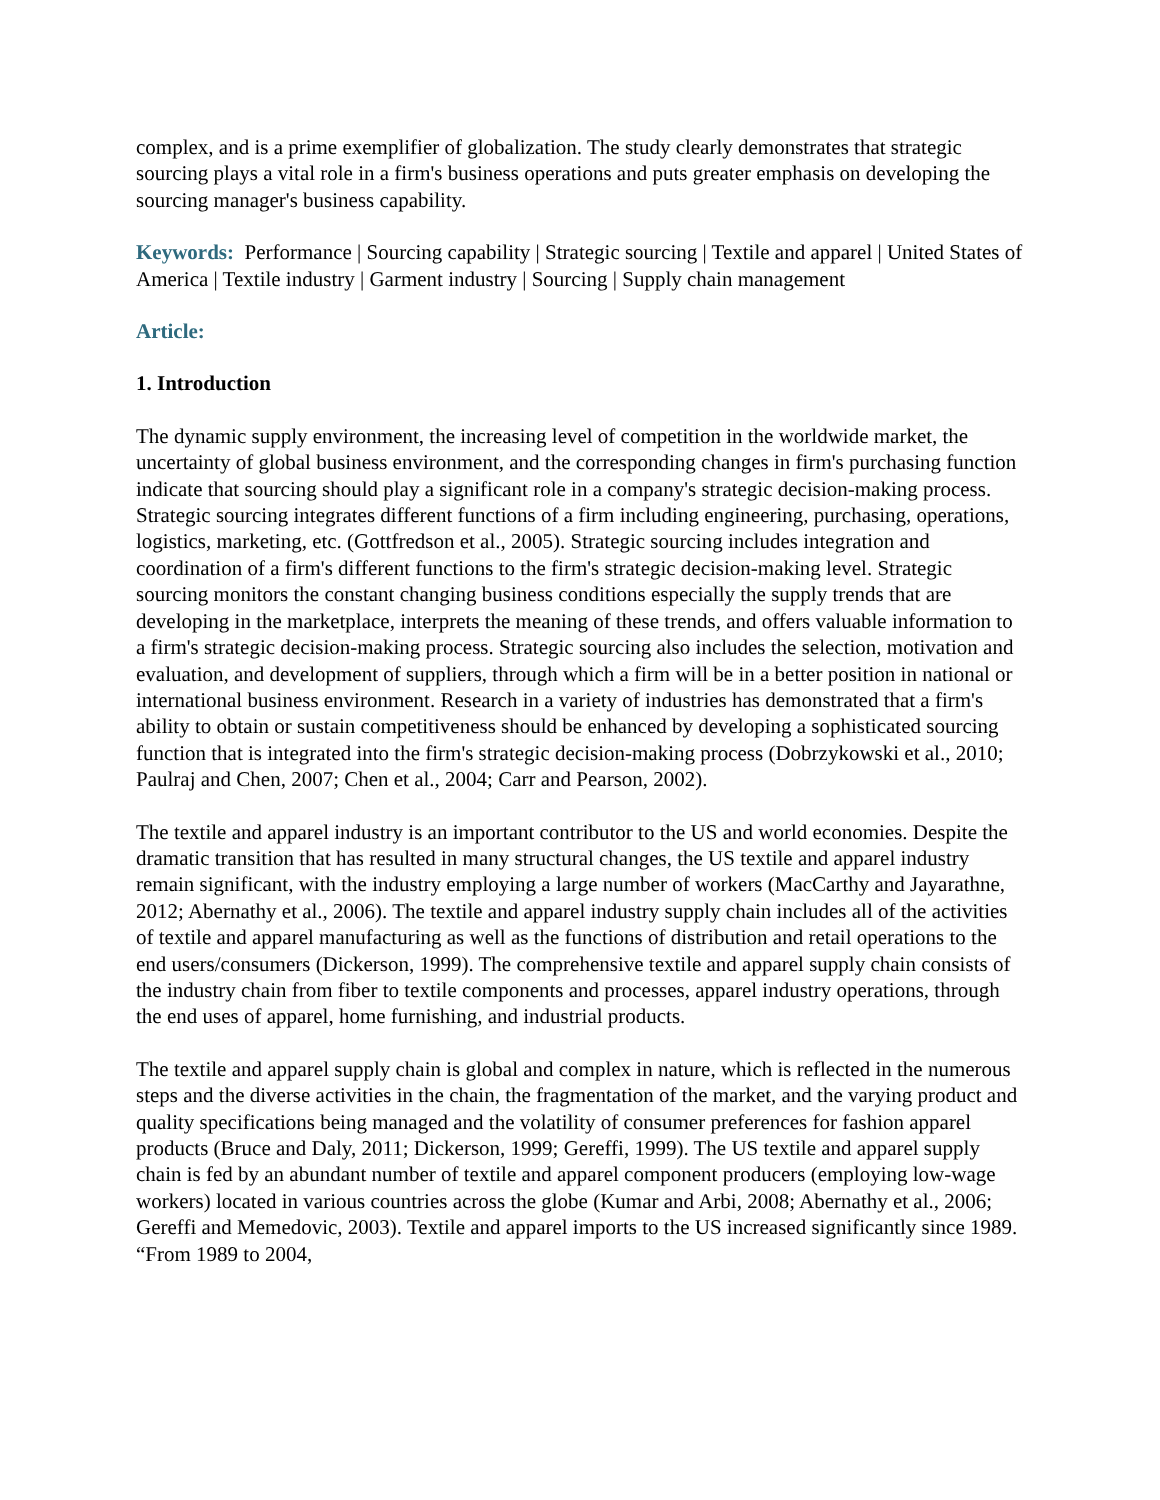complex, and is a prime exemplifier of globalization. The study clearly demonstrates that strategic sourcing plays a vital role in a firm's business operations and puts greater emphasis on developing the sourcing manager's business capability.
Keywords: Performance | Sourcing capability | Strategic sourcing | Textile and apparel | United States of America | Textile industry | Garment industry | Sourcing | Supply chain management
Article:
1. Introduction
The dynamic supply environment, the increasing level of competition in the worldwide market, the uncertainty of global business environment, and the corresponding changes in firm's purchasing function indicate that sourcing should play a significant role in a company's strategic decision-making process. Strategic sourcing integrates different functions of a firm including engineering, purchasing, operations, logistics, marketing, etc. (Gottfredson et al., 2005). Strategic sourcing includes integration and coordination of a firm's different functions to the firm's strategic decision-making level. Strategic sourcing monitors the constant changing business conditions especially the supply trends that are developing in the marketplace, interprets the meaning of these trends, and offers valuable information to a firm's strategic decision-making process. Strategic sourcing also includes the selection, motivation and evaluation, and development of suppliers, through which a firm will be in a better position in national or international business environment. Research in a variety of industries has demonstrated that a firm's ability to obtain or sustain competitiveness should be enhanced by developing a sophisticated sourcing function that is integrated into the firm's strategic decision-making process (Dobrzykowski et al., 2010; Paulraj and Chen, 2007; Chen et al., 2004; Carr and Pearson, 2002).
The textile and apparel industry is an important contributor to the US and world economies. Despite the dramatic transition that has resulted in many structural changes, the US textile and apparel industry remain significant, with the industry employing a large number of workers (MacCarthy and Jayarathne, 2012; Abernathy et al., 2006). The textile and apparel industry supply chain includes all of the activities of textile and apparel manufacturing as well as the functions of distribution and retail operations to the end users/consumers (Dickerson, 1999). The comprehensive textile and apparel supply chain consists of the industry chain from fiber to textile components and processes, apparel industry operations, through the end uses of apparel, home furnishing, and industrial products.
The textile and apparel supply chain is global and complex in nature, which is reflected in the numerous steps and the diverse activities in the chain, the fragmentation of the market, and the varying product and quality specifications being managed and the volatility of consumer preferences for fashion apparel products (Bruce and Daly, 2011; Dickerson, 1999; Gereffi, 1999). The US textile and apparel supply chain is fed by an abundant number of textile and apparel component producers (employing low-wage workers) located in various countries across the globe (Kumar and Arbi, 2008; Abernathy et al., 2006; Gereffi and Memedovic, 2003). Textile and apparel imports to the US increased significantly since 1989. “From 1989 to 2004,